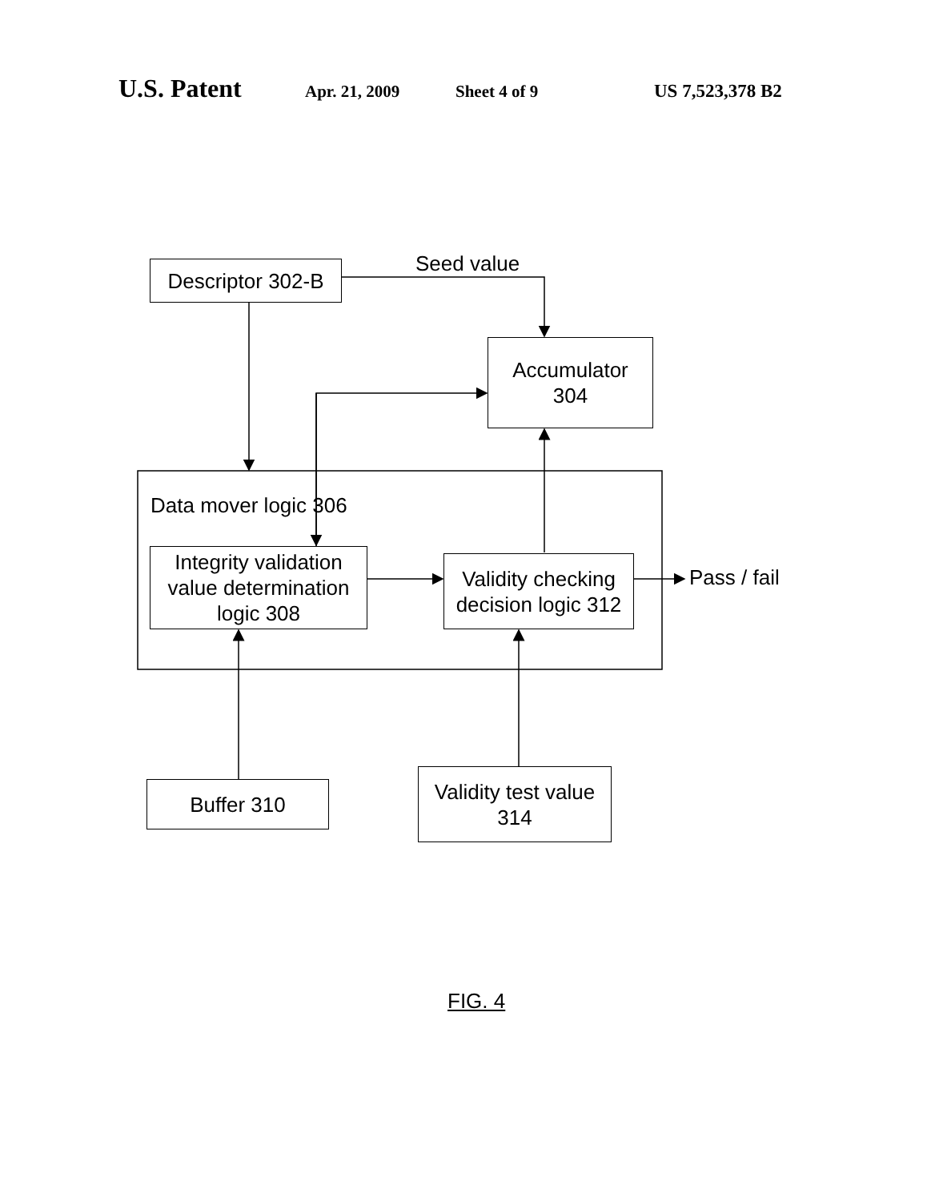U.S. Patent Apr. 21, 2009 Sheet 4 of 9 US 7,523,378 B2
Seed value
Descriptor 302-B
Accumulator
304
Data mover logic 306
Integrity validation
value determination
logic 308
Validity checking
decision logic 312
Pass / fail
Buffer 310
Validity test value
314
FIG. 4